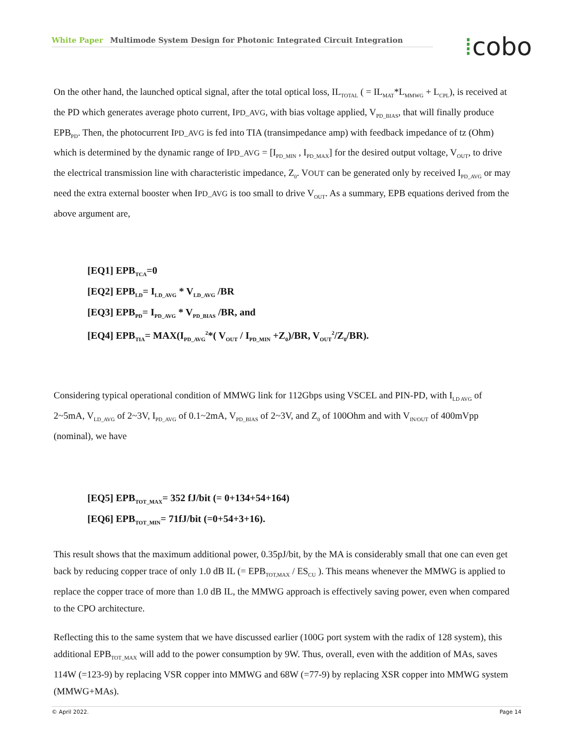White Paper Multimode System Design for Photonic Integrated Circuit Integration ⁞cobo
On the other hand, the launched optical signal, after the total optical loss, IL<sub>TOTAL</sub> ( = IL<sub>MAT</sub>*L<sub>MMWG</sub> + L<sub>CPL</sub>), is received at the PD which generates average photo current, IPD_AVG, with bias voltage applied, V<sub>PD_BIAS</sub>, that will finally produce EPB<sub>PD</sub>. Then, the photocurrent IPD_AVG is fed into TIA (transimpedance amp) with feedback impedance of tz (Ohm) which is determined by the dynamic range of IPD_AVG = [I<sub>PD_MIN</sub> , I<sub>PD_MAX</sub>] for the desired output voltage, V<sub>OUT</sub>, to drive the electrical transmission line with characteristic impedance, Z<sub>0</sub>. VOUT can be generated only by received I<sub>PD_AVG</sub> or may need the extra external booster when IPD_AVG is too small to drive V<sub>OUT</sub>. As a summary, EPB equations derived from the above argument are,
[EQ1] EPB<sub>TCA</sub>=0
[EQ2] EPB<sub>LD</sub>= I<sub>LD_AVG</sub> * V<sub>LD_AVG</sub> /BR
[EQ3] EPB<sub>PD</sub>= I<sub>PD_AVG</sub> * V<sub>PD_BIAS</sub> /BR, and
[EQ4] EPB<sub>TIA</sub>= MAX(I<sub>PD_AVG</sub><sup>2</sup>*( V<sub>OUT</sub> / I<sub>PD_MIN</sub> +Z<sub>0</sub>)/BR, V<sub>OUT</sub><sup>2</sup>/Z<sub>0</sub>/BR).
Considering typical operational condition of MMWG link for 112Gbps using VSCEL and PIN-PD, with I<sub>LD AVG</sub> of 2~5mA, V<sub>LD_AVG</sub> of 2~3V, I<sub>PD_AVG</sub> of 0.1~2mA, V<sub>PD_BIAS</sub> of 2~3V, and Z<sub>0</sub> of 100Ohm and with V<sub>IN/OUT</sub> of 400mVpp (nominal), we have
[EQ5] EPB<sub>TOT_MAX</sub>= 352 fJ/bit (= 0+134+54+164)
[EQ6] EPB<sub>TOT_MIN</sub>= 71fJ/bit (=0+54+3+16).
This result shows that the maximum additional power, 0.35pJ/bit, by the MA is considerably small that one can even get back by reducing copper trace of only 1.0 dB IL (= EPB<sub>TOT,MAX</sub> / ES<sub>CU</sub> ). This means whenever the MMWG is applied to replace the copper trace of more than 1.0 dB IL, the MMWG approach is effectively saving power, even when compared to the CPO architecture.
Reflecting this to the same system that we have discussed earlier (100G port system with the radix of 128 system), this additional EPB<sub>TOT_MAX</sub> will add to the power consumption by 9W. Thus, overall, even with the addition of MAs, saves 114W (=123-9) by replacing VSR copper into MMWG and 68W (=77-9) by replacing XSR copper into MMWG system (MMWG+MAs).
© April 2022. Page 14